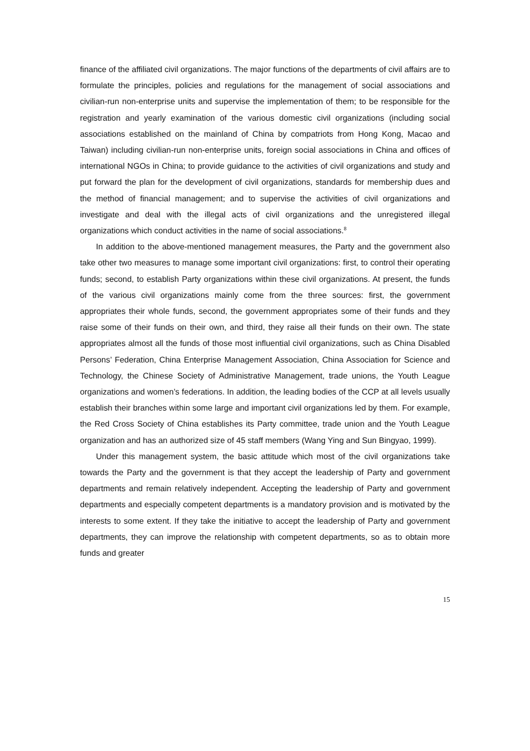finance of the affiliated civil organizations. The major functions of the departments of civil affairs are to formulate the principles, policies and regulations for the management of social associations and civilian-run non-enterprise units and supervise the implementation of them; to be responsible for the registration and yearly examination of the various domestic civil organizations (including social associations established on the mainland of China by compatriots from Hong Kong, Macao and Taiwan) including civilian-run non-enterprise units, foreign social associations in China and offices of international NGOs in China; to provide guidance to the activities of civil organizations and study and put forward the plan for the development of civil organizations, standards for membership dues and the method of financial management; and to supervise the activities of civil organizations and investigate and deal with the illegal acts of civil organizations and the unregistered illegal organizations which conduct activities in the name of social associations.<sup>8</sup>
In addition to the above-mentioned management measures, the Party and the government also take other two measures to manage some important civil organizations: first, to control their operating funds; second, to establish Party organizations within these civil organizations. At present, the funds of the various civil organizations mainly come from the three sources: first, the government appropriates their whole funds, second, the government appropriates some of their funds and they raise some of their funds on their own, and third, they raise all their funds on their own. The state appropriates almost all the funds of those most influential civil organizations, such as China Disabled Persons’ Federation, China Enterprise Management Association, China Association for Science and Technology, the Chinese Society of Administrative Management, trade unions, the Youth League organizations and women’s federations. In addition, the leading bodies of the CCP at all levels usually establish their branches within some large and important civil organizations led by them. For example, the Red Cross Society of China establishes its Party committee, trade union and the Youth League organization and has an authorized size of 45 staff members (Wang Ying and Sun Bingyao, 1999).
Under this management system, the basic attitude which most of the civil organizations take towards the Party and the government is that they accept the leadership of Party and government departments and remain relatively independent. Accepting the leadership of Party and government departments and especially competent departments is a mandatory provision and is motivated by the interests to some extent. If they take the initiative to accept the leadership of Party and government departments, they can improve the relationship with competent departments, so as to obtain more funds and greater
15